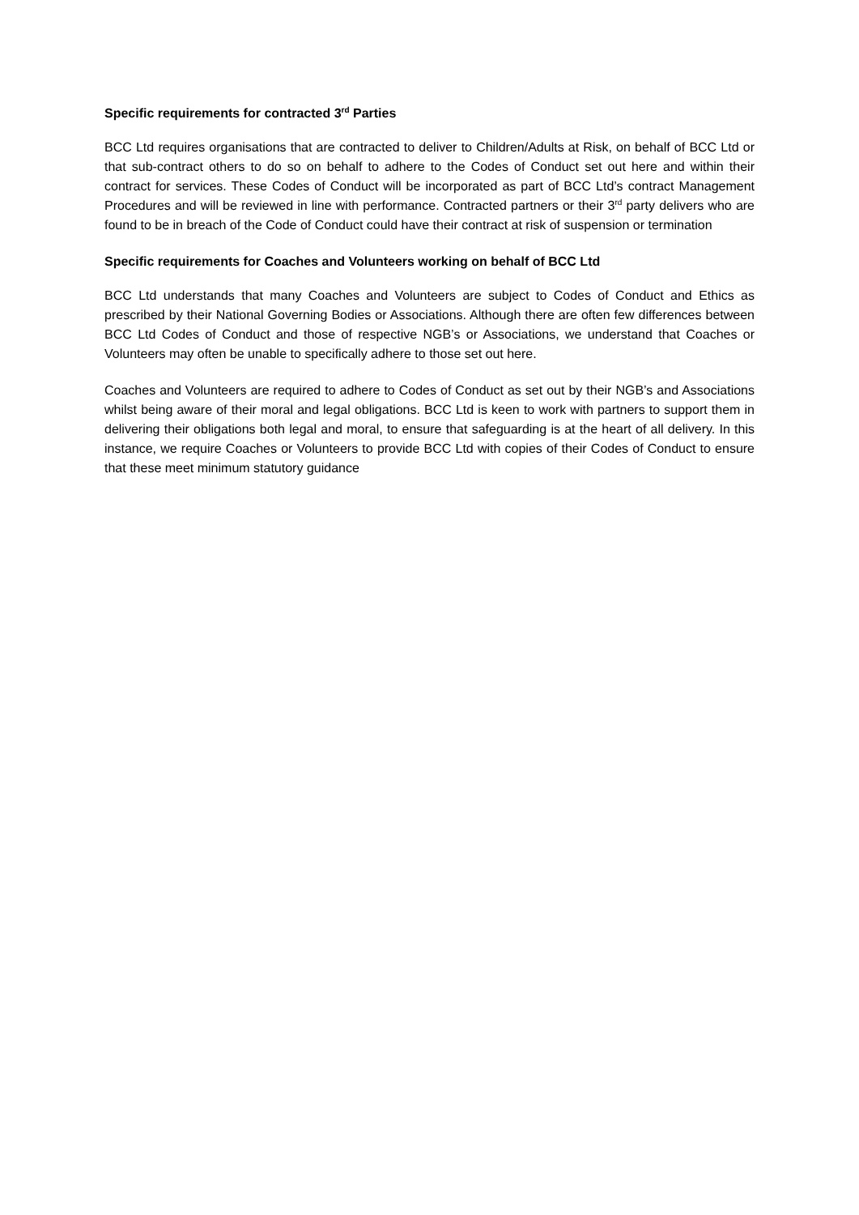Specific requirements for contracted 3<sup>rd</sup> Parties
BCC Ltd requires organisations that are contracted to deliver to Children/Adults at Risk, on behalf of BCC Ltd or that sub-contract others to do so on behalf to adhere to the Codes of Conduct set out here and within their contract for services. These Codes of Conduct will be incorporated as part of BCC Ltd’s contract Management Procedures and will be reviewed in line with performance. Contracted partners or their 3<sup>rd</sup> party delivers who are found to be in breach of the Code of Conduct could have their contract at risk of suspension or termination
Specific requirements for Coaches and Volunteers working on behalf of BCC Ltd
BCC Ltd understands that many Coaches and Volunteers are subject to Codes of Conduct and Ethics as prescribed by their National Governing Bodies or Associations. Although there are often few differences between BCC Ltd Codes of Conduct and those of respective NGB’s or Associations, we understand that Coaches or Volunteers may often be unable to specifically adhere to those set out here.
Coaches and Volunteers are required to adhere to Codes of Conduct as set out by their NGB’s and Associations whilst being aware of their moral and legal obligations. BCC Ltd is keen to work with partners to support them in delivering their obligations both legal and moral, to ensure that safeguarding is at the heart of all delivery. In this instance, we require Coaches or Volunteers to provide BCC Ltd with copies of their Codes of Conduct to ensure that these meet minimum statutory guidance